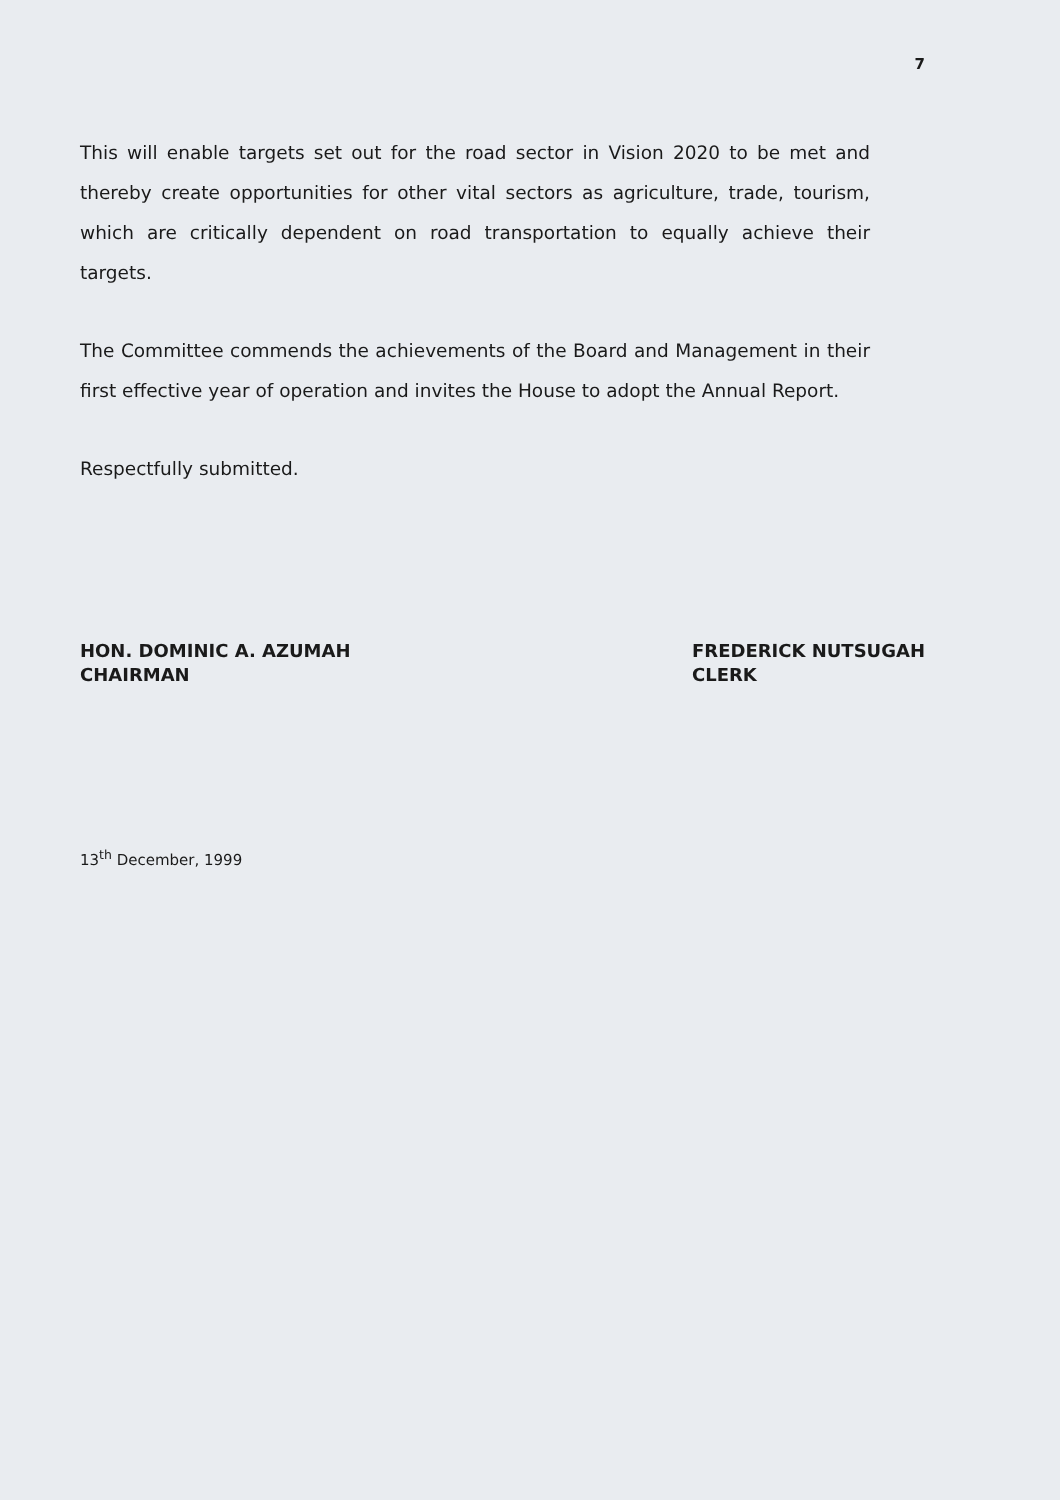7
This will enable targets set out for the road sector in Vision 2020 to be met and thereby create opportunities for other vital sectors as agriculture, trade, tourism, which are critically dependent on road transportation to equally achieve their targets.
The Committee commends the achievements of the Board and Management in their first effective year of operation and invites the House to adopt the Annual Report.
Respectfully submitted.
HON. DOMINIC A. AZUMAH
CHAIRMAN
FREDERICK NUTSUGAH
CLERK
13<sup>th</sup> December, 1999